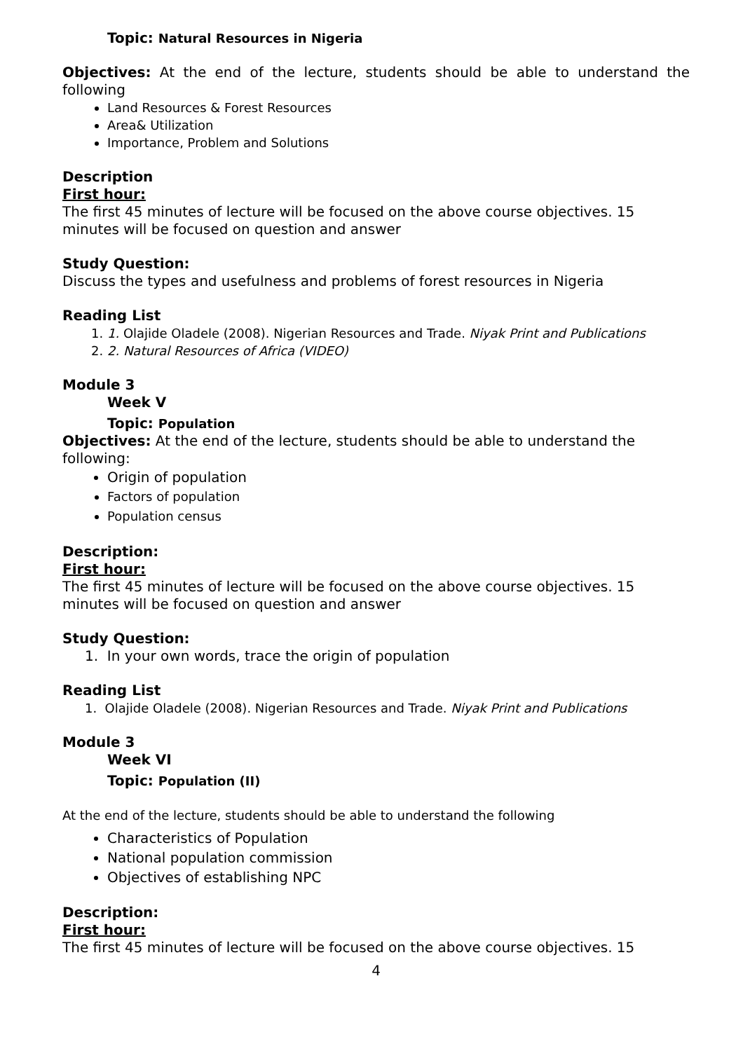Topic: Natural Resources in Nigeria
Objectives: At the end of the lecture, students should be able to understand the following
Land Resources & Forest Resources
Area& Utilization
Importance, Problem and Solutions
Description
First hour:
The first 45 minutes of lecture will be focused on the above course objectives. 15 minutes will be focused on question and answer
Study Question:
Discuss the types and usefulness and problems of forest resources in Nigeria
Reading List
1. 1. Olajide Oladele (2008). Nigerian Resources and Trade. Niyak Print and Publications
2. 2. Natural Resources of Africa (VIDEO)
Module 3
Week V
Topic: Population
Objectives: At the end of the lecture, students should be able to understand the following:
Origin of population
Factors of population
Population census
Description:
First hour:
The first 45 minutes of lecture will be focused on the above course objectives. 15 minutes will be focused on question and answer
Study Question:
1. In your own words, trace the origin of population
Reading List
1. Olajide Oladele (2008). Nigerian Resources and Trade. Niyak Print and Publications
Module 3
Week VI
Topic: Population (II)
At the end of the lecture, students should be able to understand the following
Characteristics of Population
National population commission
Objectives of establishing NPC
Description:
First hour:
The first 45 minutes of lecture will be focused on the above course objectives. 15
4